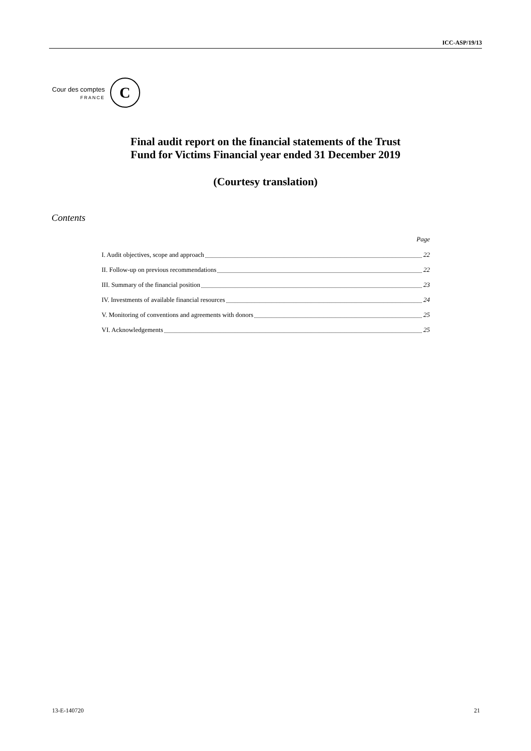ICC-ASP/19/13
Cour des comptes
FRANCE
C
Final audit report on the financial statements of the Trust
Fund for Victims Financial year ended 31 December 2019
(Courtesy translation)
Contents
Page
I. Audit objectives, scope and approach 22
II. Follow-up on previous recommendations 22
III. Summary of the financial position 23
IV. Investments of available financial resources 24
V. Monitoring of conventions and agreements with donors 25
VI. Acknowledgements 25
13-E-140720 21